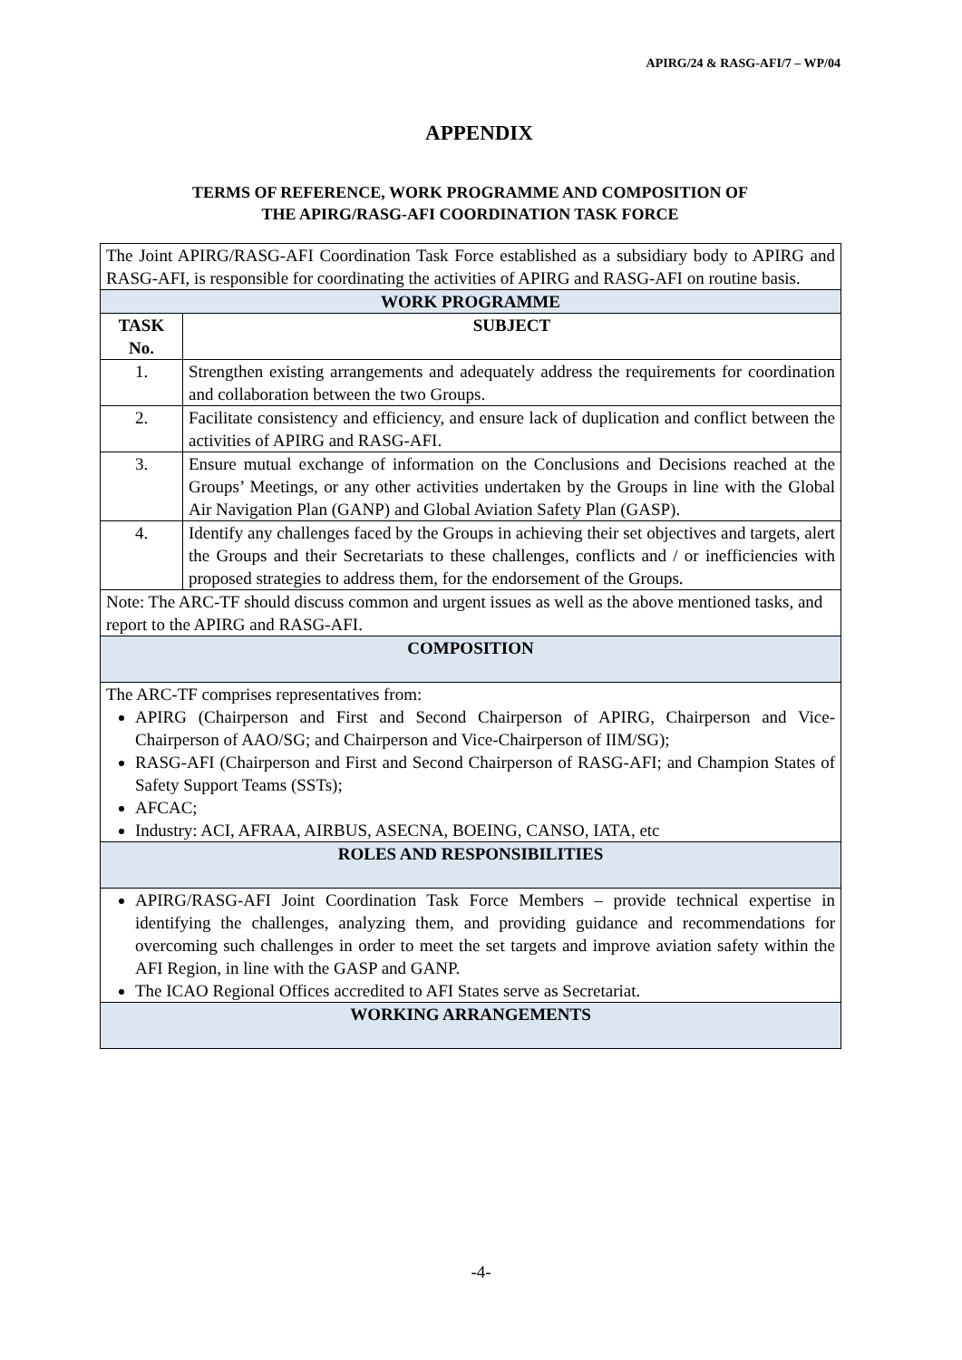APIRG/24 & RASG-AFI/7 – WP/04
APPENDIX
TERMS OF REFERENCE, WORK PROGRAMME AND COMPOSITION OF
THE APIRG/RASG-AFI COORDINATION TASK FORCE
| The Joint APIRG/RASG-AFI Coordination Task Force established as a subsidiary body to APIRG and RASG-AFI, is responsible for coordinating the activities of APIRG and RASG-AFI on routine basis. | |
| WORK PROGRAMME | |
| TASK No. | SUBJECT |
| 1. | Strengthen existing arrangements and adequately address the requirements for coordination and collaboration between the two Groups. |
| 2. | Facilitate consistency and efficiency, and ensure lack of duplication and conflict between the activities of APIRG and RASG-AFI. |
| 3. | Ensure mutual exchange of information on the Conclusions and Decisions reached at the Groups’ Meetings, or any other activities undertaken by the Groups in line with the Global Air Navigation Plan (GANP) and Global Aviation Safety Plan (GASP). |
| 4. | Identify any challenges faced by the Groups in achieving their set objectives and targets, alert the Groups and their Secretariats to these challenges, conflicts and / or inefficiencies with proposed strategies to address them, for the endorsement of the Groups. |
| Note: The ARC-TF should discuss common and urgent issues as well as the above mentioned tasks, and report to the APIRG and RASG-AFI. | |
| COMPOSITION | |
| The ARC-TF comprises representatives from: APIRG (Chairperson and First and Second Chairperson of APIRG, Chairperson and Vice-Chairperson of AAO/SG; and Chairperson and Vice-Chairperson of IIM/SG); RASG-AFI (Chairperson and First and Second Chairperson of RASG-AFI; and Champion States of Safety Support Teams (SSTs); AFCAC; Industry: ACI, AFRAA, AIRBUS, ASECNA, BOEING, CANSO, IATA, etc | |
| ROLES AND RESPONSIBILITIES | |
| APIRG/RASG-AFI Joint Coordination Task Force Members – provide technical expertise in identifying the challenges, analyzing them, and providing guidance and recommendations for overcoming such challenges in order to meet the set targets and improve aviation safety within the AFI Region, in line with the GASP and GANP. The ICAO Regional Offices accredited to AFI States serve as Secretariat. | |
| WORKING ARRANGEMENTS | |
-4-